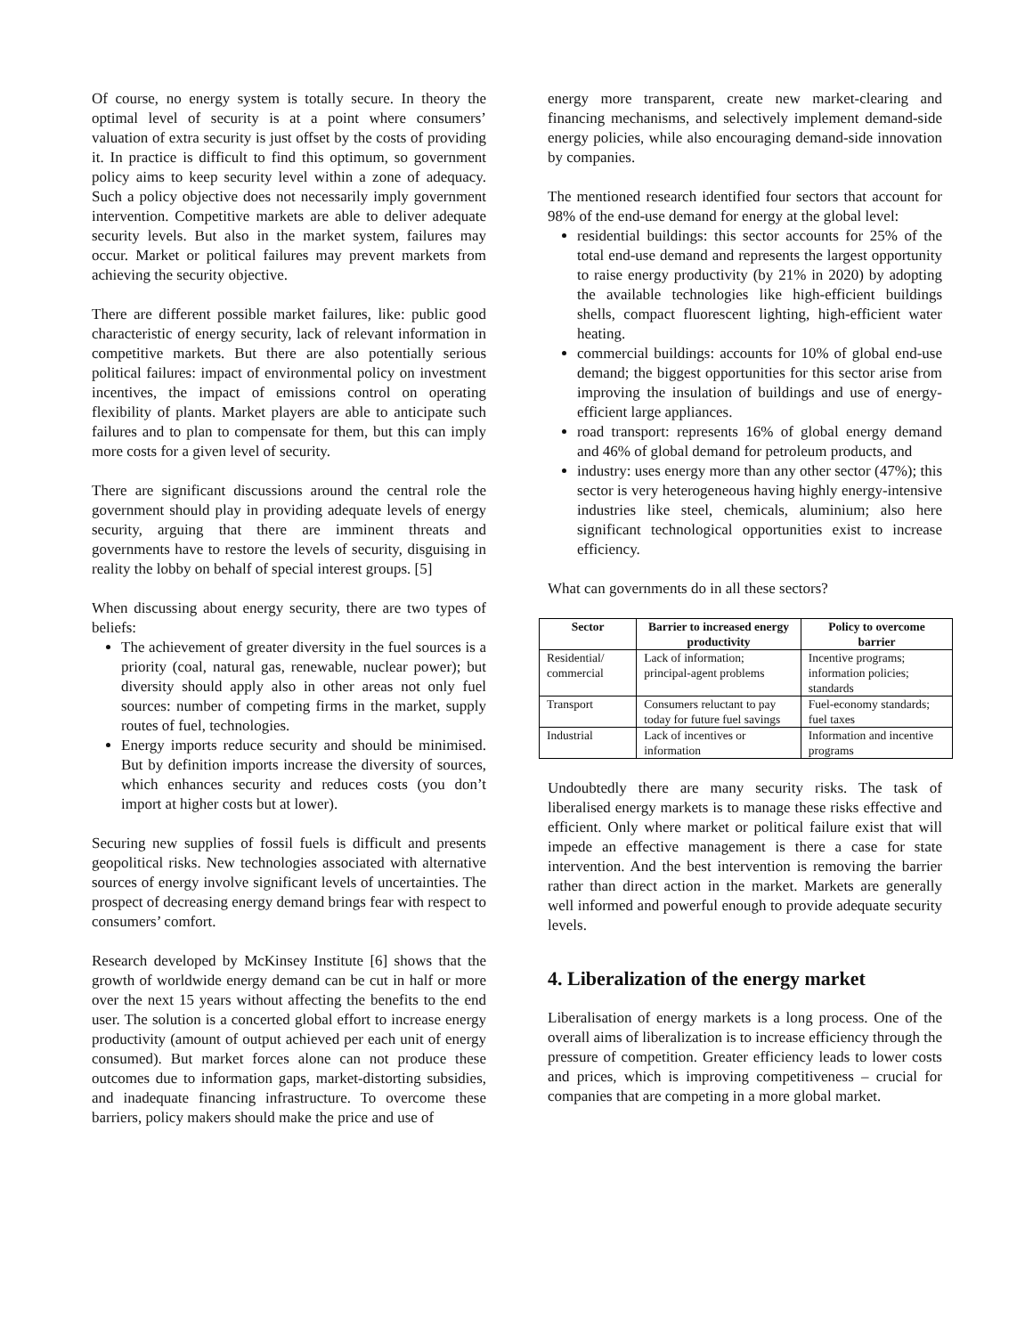Of course, no energy system is totally secure. In theory the optimal level of security is at a point where consumers’ valuation of extra security is just offset by the costs of providing it. In practice is difficult to find this optimum, so government policy aims to keep security level within a zone of adequacy. Such a policy objective does not necessarily imply government intervention. Competitive markets are able to deliver adequate security levels. But also in the market system, failures may occur. Market or political failures may prevent markets from achieving the security objective.
There are different possible market failures, like: public good characteristic of energy security, lack of relevant information in competitive markets. But there are also potentially serious political failures: impact of environmental policy on investment incentives, the impact of emissions control on operating flexibility of plants. Market players are able to anticipate such failures and to plan to compensate for them, but this can imply more costs for a given level of security.
There are significant discussions around the central role the government should play in providing adequate levels of energy security, arguing that there are imminent threats and governments have to restore the levels of security, disguising in reality the lobby on behalf of special interest groups. [5]
When discussing about energy security, there are two types of beliefs:
The achievement of greater diversity in the fuel sources is a priority (coal, natural gas, renewable, nuclear power); but diversity should apply also in other areas not only fuel sources: number of competing firms in the market, supply routes of fuel, technologies.
Energy imports reduce security and should be minimised. But by definition imports increase the diversity of sources, which enhances security and reduces costs (you don’t import at higher costs but at lower).
Securing new supplies of fossil fuels is difficult and presents geopolitical risks. New technologies associated with alternative sources of energy involve significant levels of uncertainties. The prospect of decreasing energy demand brings fear with respect to consumers’ comfort.
Research developed by McKinsey Institute [6] shows that the growth of worldwide energy demand can be cut in half or more over the next 15 years without affecting the benefits to the end user. The solution is a concerted global effort to increase energy productivity (amount of output achieved per each unit of energy consumed). But market forces alone can not produce these outcomes due to information gaps, market-distorting subsidies, and inadequate financing infrastructure. To overcome these barriers, policy makers should make the price and use of
energy more transparent, create new market-clearing and financing mechanisms, and selectively implement demand-side energy policies, while also encouraging demand-side innovation by companies.
The mentioned research identified four sectors that account for 98% of the end-use demand for energy at the global level:
residential buildings: this sector accounts for 25% of the total end-use demand and represents the largest opportunity to raise energy productivity (by 21% in 2020) by adopting the available technologies like high-efficient buildings shells, compact fluorescent lighting, high-efficient water heating.
commercial buildings: accounts for 10% of global end-use demand; the biggest opportunities for this sector arise from improving the insulation of buildings and use of energy-efficient large appliances.
road transport: represents 16% of global energy demand and 46% of global demand for petroleum products, and
industry: uses energy more than any other sector (47%); this sector is very heterogeneous having highly energy-intensive industries like steel, chemicals, aluminium; also here significant technological opportunities exist to increase efficiency.
What can governments do in all these sectors?
| Sector | Barrier to increased energy productivity | Policy to overcome barrier |
| --- | --- | --- |
| Residential/ commercial | Lack of information; principal-agent problems | Incentive programs; information policies; standards |
| Transport | Consumers reluctant to pay today for future fuel savings | Fuel-economy standards; fuel taxes |
| Industrial | Lack of incentives or information | Information and incentive programs |
Undoubtedly there are many security risks. The task of liberalised energy markets is to manage these risks effective and efficient. Only where market or political failure exist that will impede an effective management is there a case for state intervention. And the best intervention is removing the barrier rather than direct action in the market. Markets are generally well informed and powerful enough to provide adequate security levels.
4. Liberalization of the energy market
Liberalisation of energy markets is a long process. One of the overall aims of liberalization is to increase efficiency through the pressure of competition. Greater efficiency leads to lower costs and prices, which is improving competitiveness – crucial for companies that are competing in a more global market.